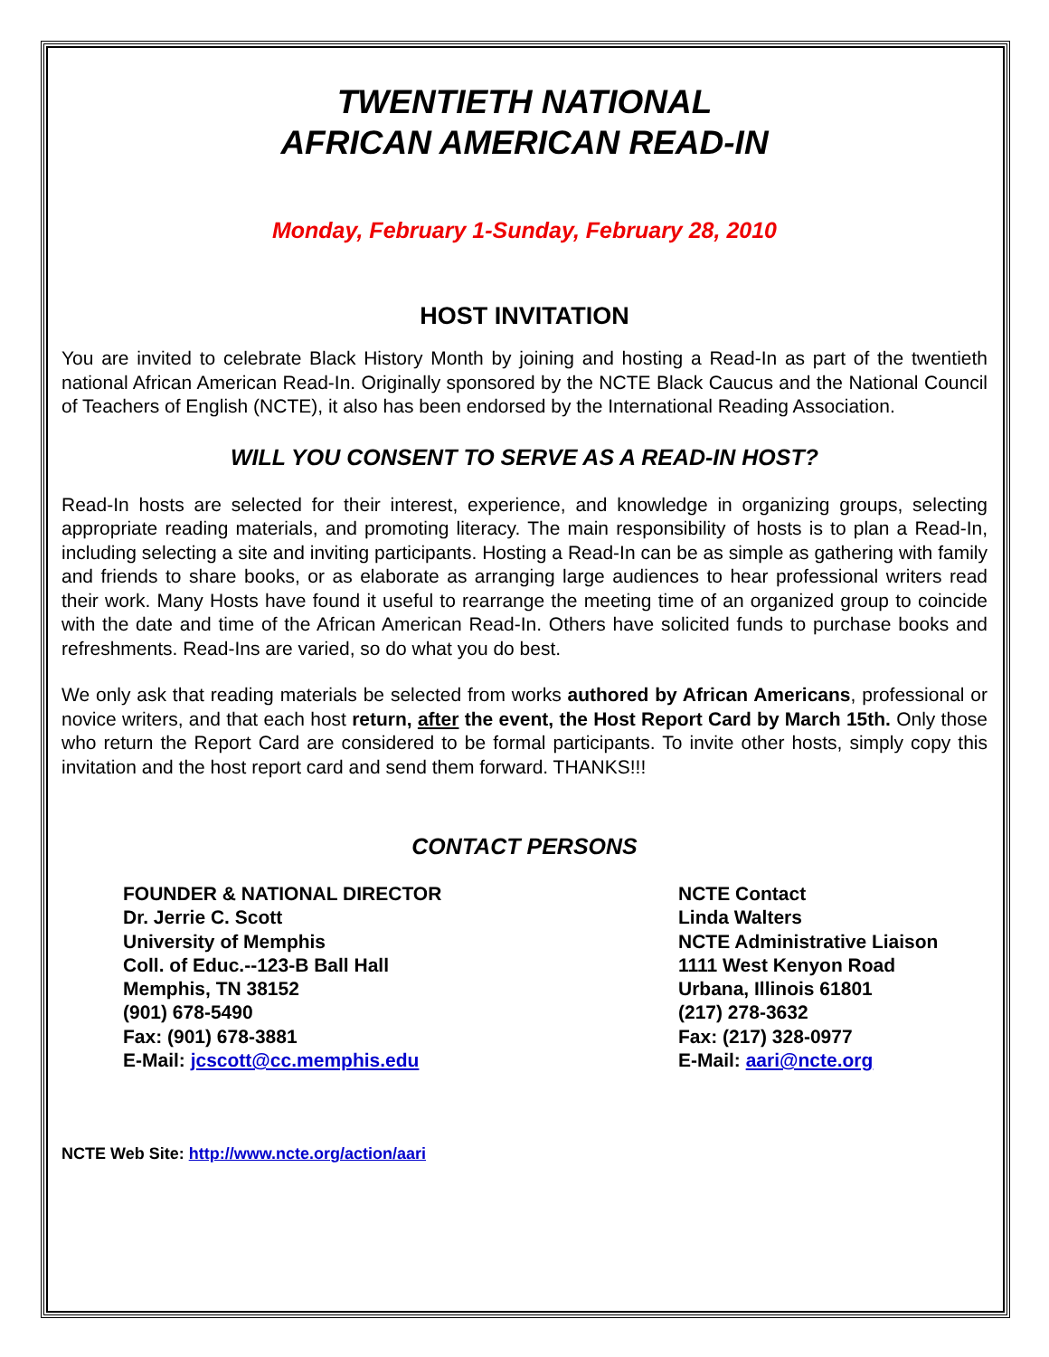TWENTIETH NATIONAL
AFRICAN AMERICAN READ-IN
Monday, February 1-Sunday, February 28, 2010
HOST INVITATION
You are invited to celebrate Black History Month by joining and hosting a Read-In as part of the twentieth national African American Read-In. Originally sponsored by the NCTE Black Caucus and the National Council of Teachers of English (NCTE), it also has been endorsed by the International Reading Association.
WILL YOU CONSENT TO SERVE AS A READ-IN HOST?
Read-In hosts are selected for their interest, experience, and knowledge in organizing groups, selecting appropriate reading materials, and promoting literacy. The main responsibility of hosts is to plan a Read-In, including selecting a site and inviting participants. Hosting a Read-In can be as simple as gathering with family and friends to share books, or as elaborate as arranging large audiences to hear professional writers read their work. Many Hosts have found it useful to rearrange the meeting time of an organized group to coincide with the date and time of the African American Read-In. Others have solicited funds to purchase books and refreshments. Read-Ins are varied, so do what you do best.
We only ask that reading materials be selected from works authored by African Americans, professional or novice writers, and that each host return, after the event, the Host Report Card by March 15th. Only those who return the Report Card are considered to be formal participants. To invite other hosts, simply copy this invitation and the host report card and send them forward. THANKS!!!
CONTACT PERSONS
FOUNDER & NATIONAL DIRECTOR
Dr. Jerrie C. Scott
University of Memphis
Coll. of Educ.--123-B Ball Hall
Memphis, TN 38152
(901) 678-5490
Fax: (901) 678-3881
E-Mail: jcscott@cc.memphis.edu
NCTE Contact
Linda Walters
NCTE Administrative Liaison
1111 West Kenyon Road
Urbana, Illinois 61801
(217) 278-3632
Fax: (217) 328-0977
E-Mail: aari@ncte.org
NCTE Web Site: http://www.ncte.org/action/aari